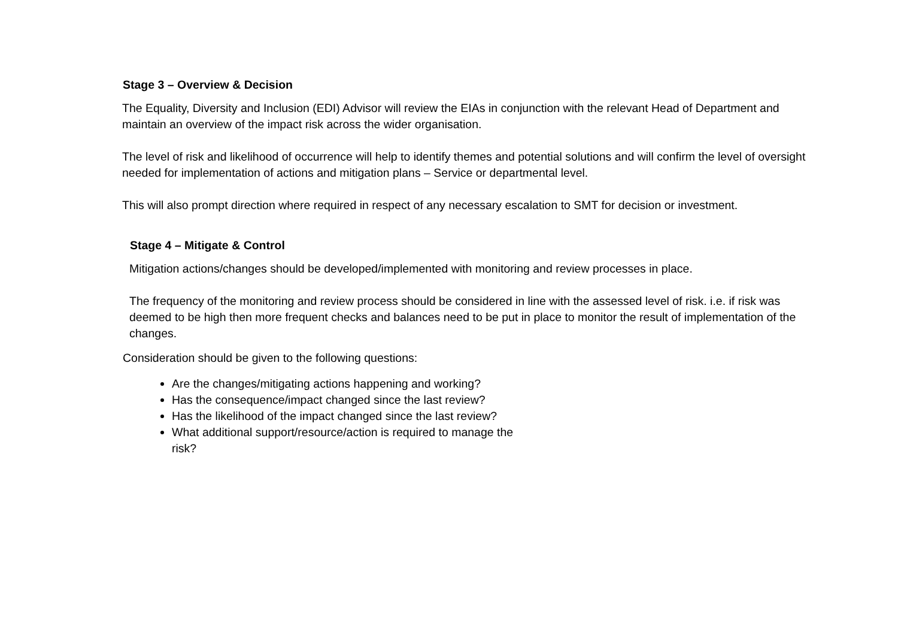Stage 3 – Overview & Decision
The Equality, Diversity and Inclusion (EDI) Advisor will review the EIAs in conjunction with the relevant Head of Department and maintain an overview of the impact risk across the wider organisation.
The level of risk and likelihood of occurrence will help to identify themes and potential solutions and will confirm the level of oversight needed for implementation of actions and mitigation plans – Service or departmental level.
This will also prompt direction where required in respect of any necessary escalation to SMT for decision or investment.
Stage 4 – Mitigate & Control
Mitigation actions/changes should be developed/implemented with monitoring and review processes in place.
The frequency of the monitoring and review process should be considered in line with the assessed level of risk. i.e. if risk was deemed to be high then more frequent checks and balances need to be put in place to monitor the result of implementation of the changes.
Consideration should be given to the following questions:
Are the changes/mitigating actions happening and working?
Has the consequence/impact changed since the last review?
Has the likelihood of the impact changed since the last review?
What additional support/resource/action is required to manage the risk?